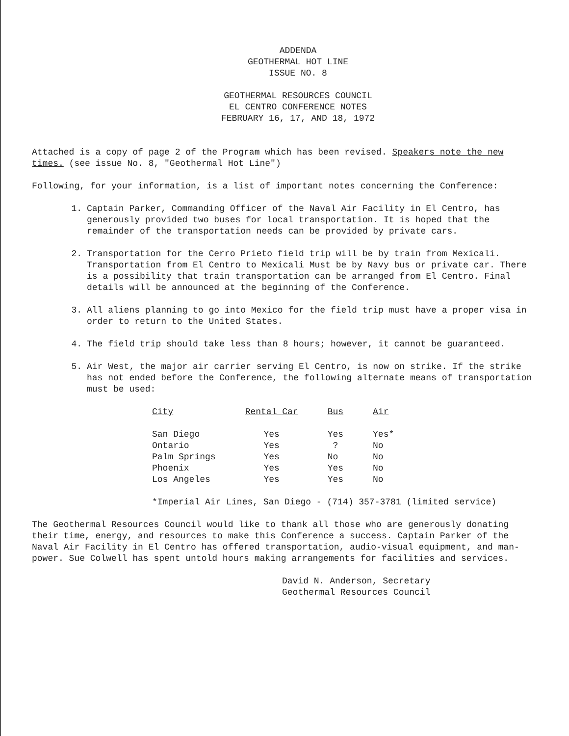ADDENDA
GEOTHERMAL HOT LINE
ISSUE NO. 8
GEOTHERMAL RESOURCES COUNCIL
EL CENTRO CONFERENCE NOTES
FEBRUARY 16, 17, AND 18, 1972
Attached is a copy of page 2 of the Program which has been revised. Speakers note the new times. (see issue No. 8, "Geothermal Hot Line")
Following, for your information, is a list of important notes concerning the Conference:
1. Captain Parker, Commanding Officer of the Naval Air Facility in El Centro, has generously provided two buses for local transportation. It is hoped that the remainder of the transportation needs can be provided by private cars.
2. Transportation for the Cerro Prieto field trip will be by train from Mexicali. Transportation from El Centro to Mexicali Must be by Navy bus or private car. There is a possibility that train transportation can be arranged from El Centro. Final details will be announced at the beginning of the Conference.
3. All aliens planning to go into Mexico for the field trip must have a proper visa in order to return to the United States.
4. The field trip should take less than 8 hours; however, it cannot be guaranteed.
5. Air West, the major air carrier serving El Centro, is now on strike. If the strike has not ended before the Conference, the following alternate means of transportation must be used:
| City | Rental Car | Bus | Air |
| --- | --- | --- | --- |
| San Diego | Yes | Yes | Yes* |
| Ontario | Yes | ? | No |
| Palm Springs | Yes | No | No |
| Phoenix | Yes | Yes | No |
| Los Angeles | Yes | Yes | No |
*Imperial Air Lines, San Diego - (714) 357-3781 (limited service)
The Geothermal Resources Council would like to thank all those who are generously donating their time, energy, and resources to make this Conference a success. Captain Parker of the Naval Air Facility in El Centro has offered transportation, audio-visual equipment, and man-power. Sue Colwell has spent untold hours making arrangements for facilities and services.
David N. Anderson, Secretary
Geothermal Resources Council